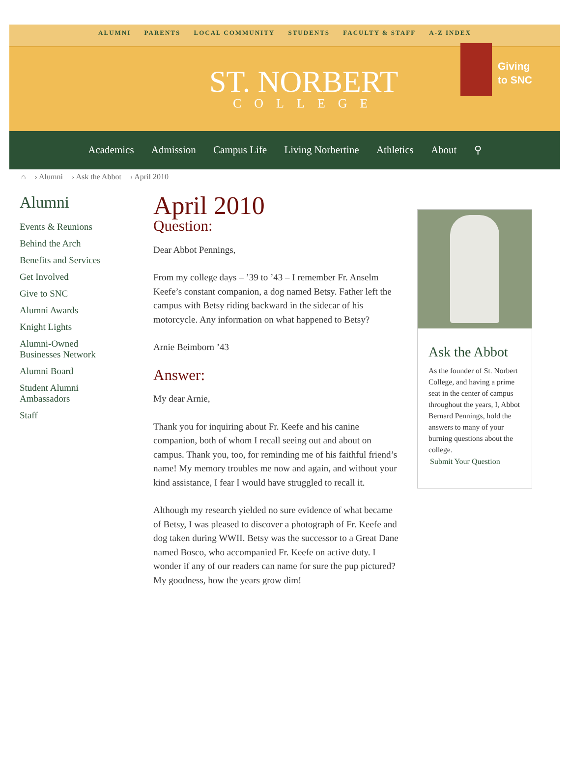ALUMNI PARENTS LOCAL COMMUNITY STUDENTS FACULTY & STAFF A-Z INDEX
ST. NORBERT
COLLEGE
Giving
to SNC
Academics Admission Campus Life Living Norbertine Athletics About ⚲
⌂ › Alumni › Ask the Abbot › April 2010
Alumni
Events & Reunions
Behind the Arch
Benefits and Services
Get Involved
Give to SNC
Alumni Awards
Knight Lights
Alumni-Owned Businesses Network
Alumni Board
Student Alumni Ambassadors
Staff
April 2010
Question:
Dear Abbot Pennings,
From my college days – ’39 to ’43 – I remember Fr. Anselm Keefe’s constant companion, a dog named Betsy. Father left the campus with Betsy riding backward in the sidecar of his motorcycle. Any information on what happened to Betsy?
Arnie Beimborn ’43
Answer:
My dear Arnie,
Thank you for inquiring about Fr. Keefe and his canine companion, both of whom I recall seeing out and about on campus. Thank you, too, for reminding me of his faithful friend’s name! My memory troubles me now and again, and without your kind assistance, I fear I would have struggled to recall it.
Although my research yielded no sure evidence of what became of Betsy, I was pleased to discover a photograph of Fr. Keefe and dog taken during WWII. Betsy was the successor to a Great Dane named Bosco, who accompanied Fr. Keefe on active duty. I wonder if any of our readers can name for sure the pup pictured? My goodness, how the years grow dim!
Ask the Abbot
As the founder of St. Norbert College, and having a prime seat in the center of campus throughout the years, I, Abbot Bernard Pennings, hold the answers to many of your burning questions about the college.
Submit Your Question